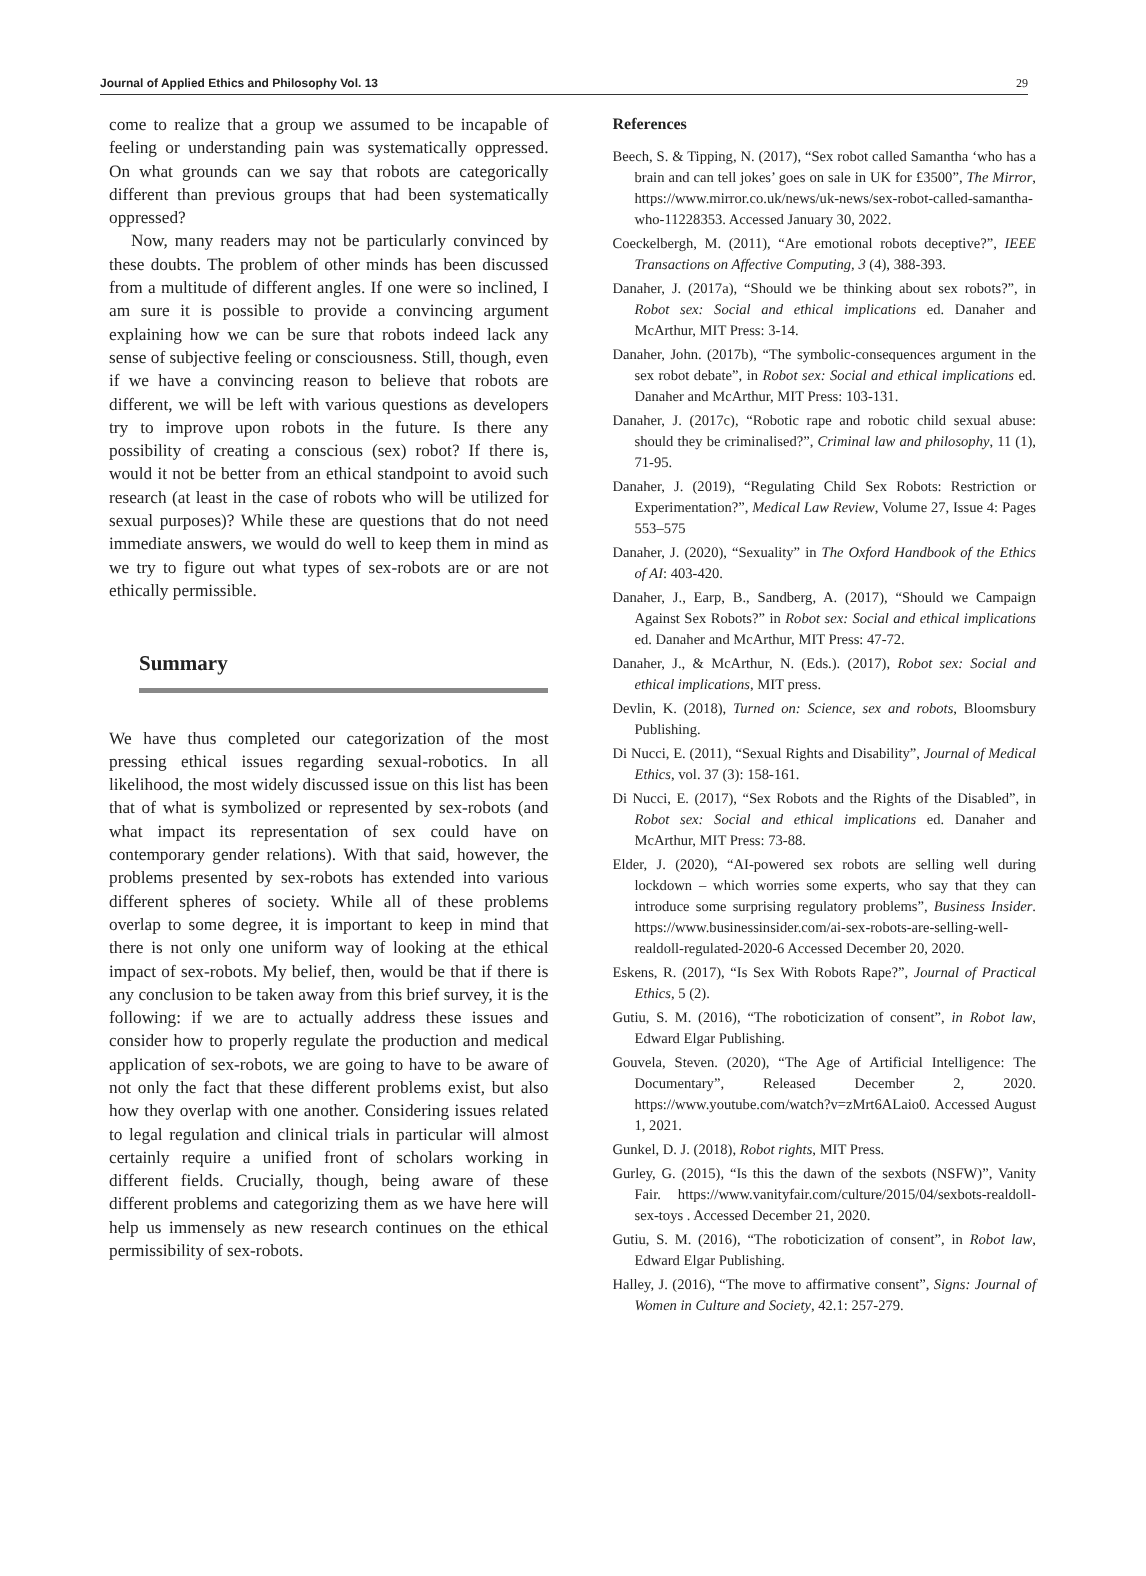Journal of Applied Ethics and Philosophy Vol. 13 29
come to realize that a group we assumed to be incapable of feeling or understanding pain was systematically oppressed. On what grounds can we say that robots are categorically different than previous groups that had been systematically oppressed?
Now, many readers may not be particularly convinced by these doubts. The problem of other minds has been discussed from a multitude of different angles. If one were so inclined, I am sure it is possible to provide a convincing argument explaining how we can be sure that robots indeed lack any sense of subjective feeling or consciousness. Still, though, even if we have a convincing reason to believe that robots are different, we will be left with various questions as developers try to improve upon robots in the future. Is there any possibility of creating a conscious (sex) robot? If there is, would it not be better from an ethical standpoint to avoid such research (at least in the case of robots who will be utilized for sexual purposes)? While these are questions that do not need immediate answers, we would do well to keep them in mind as we try to figure out what types of sex-robots are or are not ethically permissible.
Summary
We have thus completed our categorization of the most pressing ethical issues regarding sexual-robotics. In all likelihood, the most widely discussed issue on this list has been that of what is symbolized or represented by sex-robots (and what impact its representation of sex could have on contemporary gender relations). With that said, however, the problems presented by sex-robots has extended into various different spheres of society. While all of these problems overlap to some degree, it is important to keep in mind that there is not only one uniform way of looking at the ethical impact of sex-robots. My belief, then, would be that if there is any conclusion to be taken away from this brief survey, it is the following: if we are to actually address these issues and consider how to properly regulate the production and medical application of sex-robots, we are going to have to be aware of not only the fact that these different problems exist, but also how they overlap with one another. Considering issues related to legal regulation and clinical trials in particular will almost certainly require a unified front of scholars working in different fields. Crucially, though, being aware of these different problems and categorizing them as we have here will help us immensely as new research continues on the ethical permissibility of sex-robots.
References
Beech, S. & Tipping, N. (2017), “Sex robot called Samantha ‘who has a brain and can tell jokes’ goes on sale in UK for £3500”, The Mirror, https://www.mirror.co.uk/news/uk-news/sex-robot-called-samantha-who-11228353. Accessed January 30, 2022.
Coeckelbergh, M. (2011), “Are emotional robots deceptive?”, IEEE Transactions on Affective Computing, 3 (4), 388-393.
Danaher, J. (2017a), “Should we be thinking about sex robots?”, in Robot sex: Social and ethical implications ed. Danaher and McArthur, MIT Press: 3-14.
Danaher, John. (2017b), “The symbolic-consequences argument in the sex robot debate”, in Robot sex: Social and ethical implications ed. Danaher and McArthur, MIT Press: 103-131.
Danaher, J. (2017c), “Robotic rape and robotic child sexual abuse: should they be criminalised?”, Criminal law and philosophy, 11 (1), 71-95.
Danaher, J. (2019), “Regulating Child Sex Robots: Restriction or Experimentation?”, Medical Law Review, Volume 27, Issue 4: Pages 553–575
Danaher, J. (2020), “Sexuality” in The Oxford Handbook of the Ethics of AI: 403-420.
Danaher, J., Earp, B., Sandberg, A. (2017), “Should we Campaign Against Sex Robots?” in Robot sex: Social and ethical implications ed. Danaher and McArthur, MIT Press: 47-72.
Danaher, J., & McArthur, N. (Eds.). (2017), Robot sex: Social and ethical implications, MIT press.
Devlin, K. (2018), Turned on: Science, sex and robots, Bloomsbury Publishing.
Di Nucci, E. (2011), “Sexual Rights and Disability”, Journal of Medical Ethics, vol. 37 (3): 158-161.
Di Nucci, E. (2017), “Sex Robots and the Rights of the Disabled”, in Robot sex: Social and ethical implications ed. Danaher and McArthur, MIT Press: 73-88.
Elder, J. (2020), “AI-powered sex robots are selling well during lockdown – which worries some experts, who say that they can introduce some surprising regulatory problems”, Business Insider. https://www.businessinsider.com/ai-sex-robots-are-selling-well-realdoll-regulated-2020-6 Accessed December 20, 2020.
Eskens, R. (2017), “Is Sex With Robots Rape?”, Journal of Practical Ethics, 5 (2).
Gutiu, S. M. (2016), “The roboticization of consent”, in Robot law, Edward Elgar Publishing.
Gouvela, Steven. (2020), “The Age of Artificial Intelligence: The Documentary”, Released December 2, 2020. https://www.youtube.com/watch?v=zMrt6ALaio0. Accessed August 1, 2021.
Gunkel, D. J. (2018), Robot rights, MIT Press.
Gurley, G. (2015), “Is this the dawn of the sexbots (NSFW)”, Vanity Fair. https://www.vanityfair.com/culture/2015/04/sexbots-realdoll-sex-toys . Accessed December 21, 2020.
Gutiu, S. M. (2016), “The roboticization of consent”, in Robot law, Edward Elgar Publishing.
Halley, J. (2016), “The move to affirmative consent”, Signs: Journal of Women in Culture and Society, 42.1: 257-279.